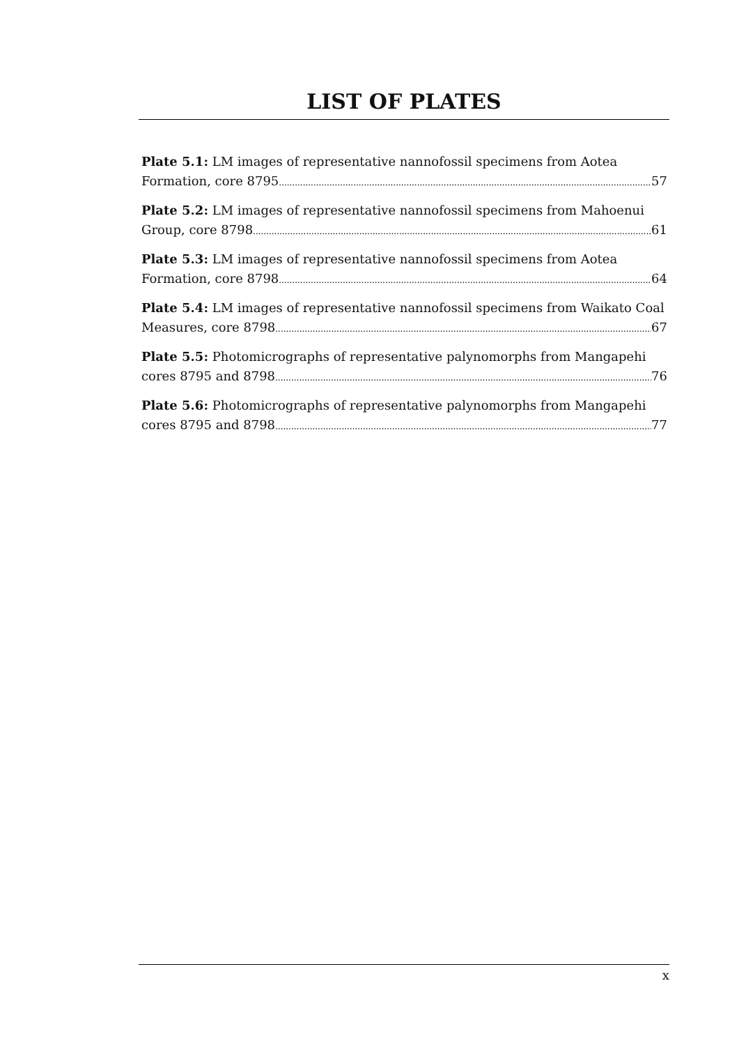LIST OF PLATES
Plate 5.1: LM images of representative nannofossil specimens from Aotea
Formation, core 8795 57
Plate 5.2: LM images of representative nannofossil specimens from Mahoenui
Group, core 8798 61
Plate 5.3: LM images of representative nannofossil specimens from Aotea
Formation, core 8798 64
Plate 5.4: LM images of representative nannofossil specimens from Waikato Coal
Measures, core 8798 67
Plate 5.5: Photomicrographs of representative palynomorphs from Mangapehi
cores 8795 and 8798 76
Plate 5.6: Photomicrographs of representative palynomorphs from Mangapehi
cores 8795 and 8798 77
x